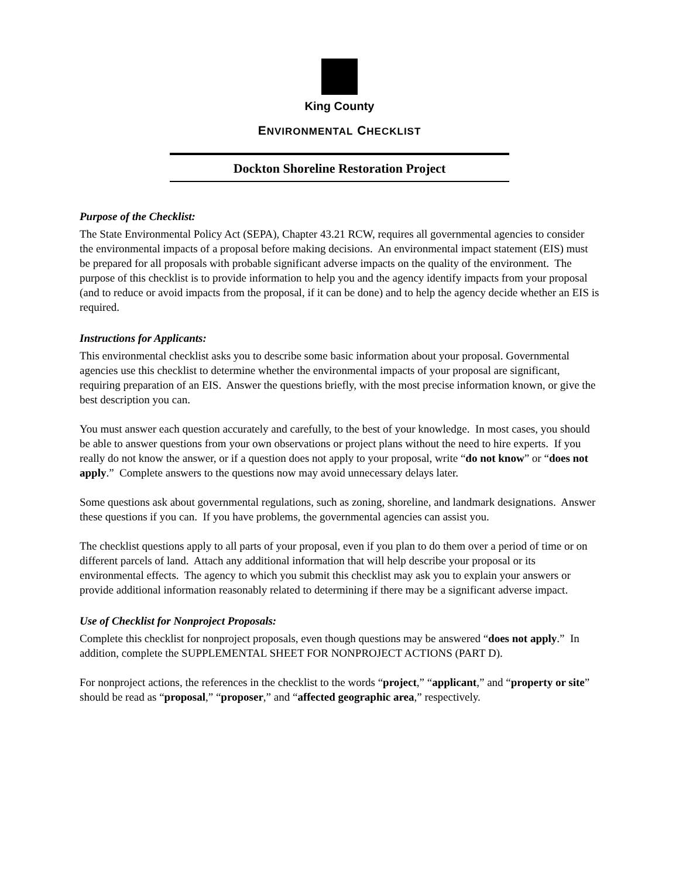King County
ENVIRONMENTAL CHECKLIST
Dockton Shoreline Restoration Project
Purpose of the Checklist:
The State Environmental Policy Act (SEPA), Chapter 43.21 RCW, requires all governmental agencies to consider the environmental impacts of a proposal before making decisions. An environmental impact statement (EIS) must be prepared for all proposals with probable significant adverse impacts on the quality of the environment. The purpose of this checklist is to provide information to help you and the agency identify impacts from your proposal (and to reduce or avoid impacts from the proposal, if it can be done) and to help the agency decide whether an EIS is required.
Instructions for Applicants:
This environmental checklist asks you to describe some basic information about your proposal. Governmental agencies use this checklist to determine whether the environmental impacts of your proposal are significant, requiring preparation of an EIS. Answer the questions briefly, with the most precise information known, or give the best description you can.
You must answer each question accurately and carefully, to the best of your knowledge. In most cases, you should be able to answer questions from your own observations or project plans without the need to hire experts. If you really do not know the answer, or if a question does not apply to your proposal, write “do not know” or “does not apply.” Complete answers to the questions now may avoid unnecessary delays later.
Some questions ask about governmental regulations, such as zoning, shoreline, and landmark designations. Answer these questions if you can. If you have problems, the governmental agencies can assist you.
The checklist questions apply to all parts of your proposal, even if you plan to do them over a period of time or on different parcels of land. Attach any additional information that will help describe your proposal or its environmental effects. The agency to which you submit this checklist may ask you to explain your answers or provide additional information reasonably related to determining if there may be a significant adverse impact.
Use of Checklist for Nonproject Proposals:
Complete this checklist for nonproject proposals, even though questions may be answered “does not apply.” In addition, complete the SUPPLEMENTAL SHEET FOR NONPROJECT ACTIONS (PART D).
For nonproject actions, the references in the checklist to the words “project,” “applicant,” and “property or site” should be read as “proposal,” “proposer,” and “affected geographic area,” respectively.